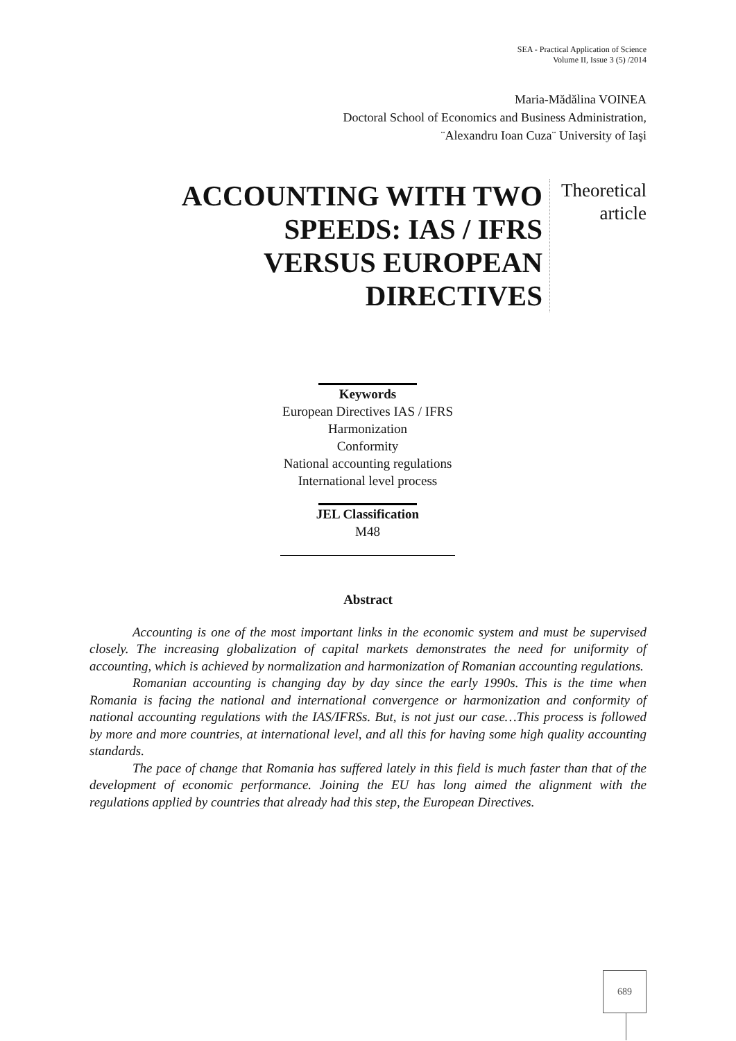SEA - Practical Application of Science
Volume II, Issue 3 (5) /2014
Maria-Mădălina VOINEA
Doctoral School of Economics and Business Administration,
¨Alexandru Ioan Cuza¨ University of Iaşi
ACCOUNTING WITH TWO SPEEDS: IAS / IFRS VERSUS EUROPEAN DIRECTIVES
Theoretical article
Keywords
European Directives IAS / IFRS
Harmonization
Conformity
National accounting regulations
International level process
JEL Classification
M48
Abstract
Accounting is one of the most important links in the economic system and must be supervised closely. The increasing globalization of capital markets demonstrates the need for uniformity of accounting, which is achieved by normalization and harmonization of Romanian accounting regulations.
Romanian accounting is changing day by day since the early 1990s. This is the time when Romania is facing the national and international convergence or harmonization and conformity of national accounting regulations with the IAS/IFRSs. But, is not just our case…This process is followed by more and more countries, at international level, and all this for having some high quality accounting standards.
The pace of change that Romania has suffered lately in this field is much faster than that of the development of economic performance. Joining the EU has long aimed the alignment with the regulations applied by countries that already had this step, the European Directives.
689